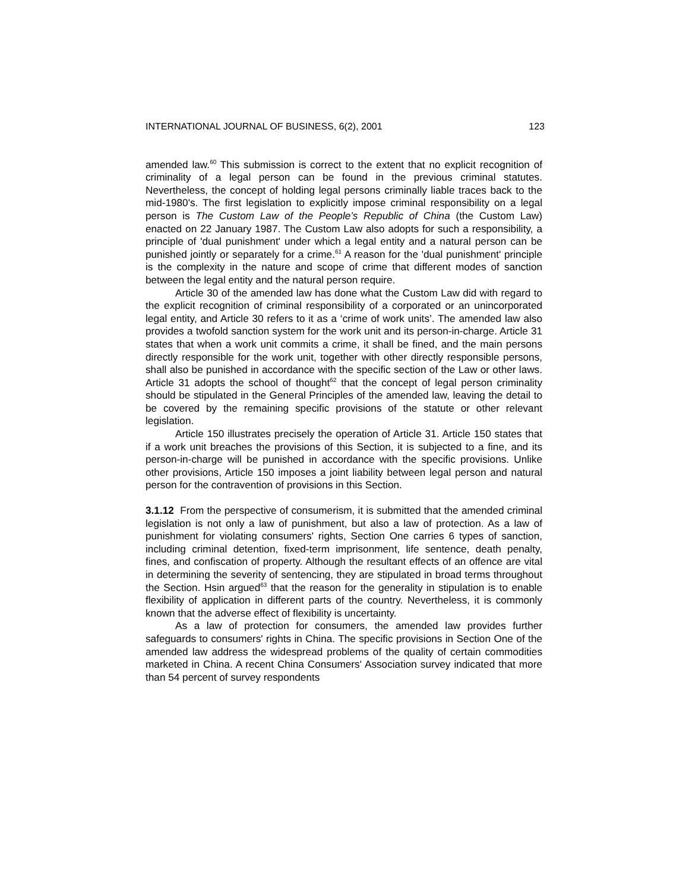INTERNATIONAL JOURNAL OF BUSINESS, 6(2), 2001 123
amended law.<sup>60</sup> This submission is correct to the extent that no explicit recognition of criminality of a legal person can be found in the previous criminal statutes. Nevertheless, the concept of holding legal persons criminally liable traces back to the mid-1980's. The first legislation to explicitly impose criminal responsibility on a legal person is The Custom Law of the People’s Republic of China (the Custom Law) enacted on 22 January 1987. The Custom Law also adopts for such a responsibility, a principle of 'dual punishment' under which a legal entity and a natural person can be punished jointly or separately for a crime.<sup>61</sup> A reason for the 'dual punishment' principle is the complexity in the nature and scope of crime that different modes of sanction between the legal entity and the natural person require.
Article 30 of the amended law has done what the Custom Law did with regard to the explicit recognition of criminal responsibility of a corporated or an unincorporated legal entity, and Article 30 refers to it as a ‘crime of work units’. The amended law also provides a twofold sanction system for the work unit and its person-in-charge. Article 31 states that when a work unit commits a crime, it shall be fined, and the main persons directly responsible for the work unit, together with other directly responsible persons, shall also be punished in accordance with the specific section of the Law or other laws. Article 31 adopts the school of thought<sup>62</sup> that the concept of legal person criminality should be stipulated in the General Principles of the amended law, leaving the detail to be covered by the remaining specific provisions of the statute or other relevant legislation.
Article 150 illustrates precisely the operation of Article 31. Article 150 states that if a work unit breaches the provisions of this Section, it is subjected to a fine, and its person-in-charge will be punished in accordance with the specific provisions. Unlike other provisions, Article 150 imposes a joint liability between legal person and natural person for the contravention of provisions in this Section.
3.1.12 From the perspective of consumerism, it is submitted that the amended criminal legislation is not only a law of punishment, but also a law of protection. As a law of punishment for violating consumers' rights, Section One carries 6 types of sanction, including criminal detention, fixed-term imprisonment, life sentence, death penalty, fines, and confiscation of property. Although the resultant effects of an offence are vital in determining the severity of sentencing, they are stipulated in broad terms throughout the Section. Hsin argued<sup>63</sup> that the reason for the generality in stipulation is to enable flexibility of application in different parts of the country. Nevertheless, it is commonly known that the adverse effect of flexibility is uncertainty.
As a law of protection for consumers, the amended law provides further safeguards to consumers' rights in China. The specific provisions in Section One of the amended law address the widespread problems of the quality of certain commodities marketed in China. A recent China Consumers' Association survey indicated that more than 54 percent of survey respondents